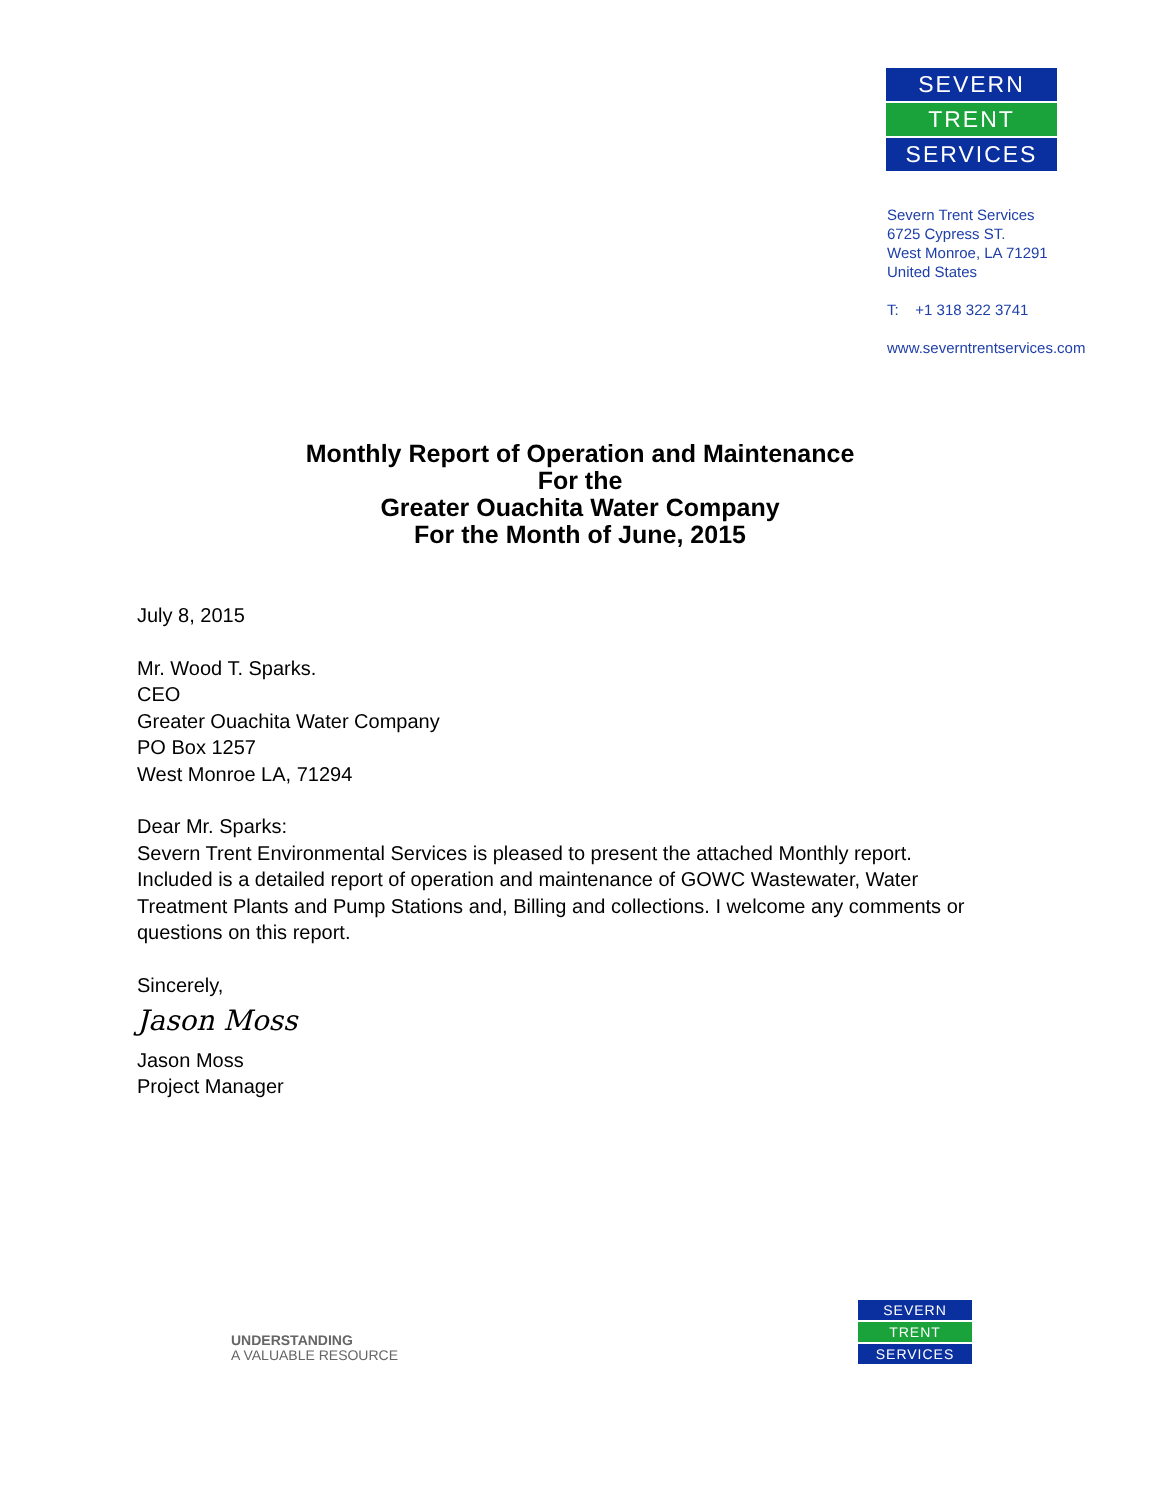SEVERN
TRENT
SERVICES
Severn Trent Services
6725 Cypress ST.
West Monroe, LA 71291
United States
T: +1 318 322 3741
www.severntrentservices.com
Monthly Report of Operation and Maintenance
For the
Greater Ouachita Water Company
For the Month of June, 2015
July 8, 2015
Mr. Wood T. Sparks.
CEO
Greater Ouachita Water Company
PO Box 1257
West Monroe LA, 71294
Dear Mr. Sparks:
Severn Trent Environmental Services is pleased to present the attached Monthly report.
Included is a detailed report of operation and maintenance of GOWC Wastewater, Water
Treatment Plants and Pump Stations and, Billing and collections. I welcome any comments or
questions on this report.
Sincerely,
Jason Moss
Jason Moss
Project Manager
UNDERSTANDING
A VALUABLE RESOURCE
SEVERN
TRENT
SERVICES